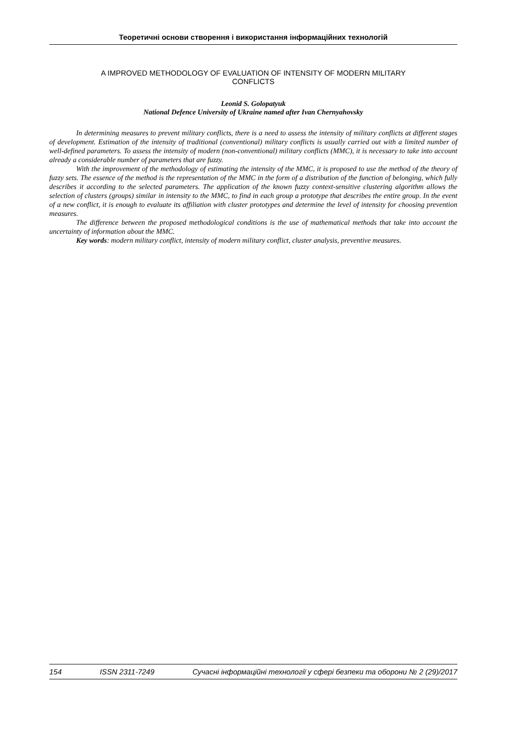Теоретичні основи створення і використання інформаційних технологій
A IMPROVED METHODOLOGY OF EVALUATION OF INTENSITY OF MODERN MILITARY
CONFLICTS
Leonid S. Golopatyuk
National Defence University of Ukraine named after Ivan Chernyahovsky
In determining measures to prevent military conflicts, there is a need to assess the intensity of military conflicts at different stages of development. Estimation of the intensity of traditional (conventional) military conflicts is usually carried out with a limited number of well-defined parameters. To assess the intensity of modern (non-conventional) military conflicts (MMC), it is necessary to take into account already a considerable number of parameters that are fuzzy.
With the improvement of the methodology of estimating the intensity of the MMC, it is proposed to use the method of the theory of fuzzy sets. The essence of the method is the representation of the MMC in the form of a distribution of the function of belonging, which fully describes it according to the selected parameters. The application of the known fuzzy context-sensitive clustering algorithm allows the selection of clusters (groups) similar in intensity to the MMC, to find in each group a prototype that describes the entire group. In the event of a new conflict, it is enough to evaluate its affiliation with cluster prototypes and determine the level of intensity for choosing prevention measures.
The difference between the proposed methodological conditions is the use of mathematical methods that take into account the uncertainty of information about the MMC.
Key words: modern military conflict, intensity of modern military conflict, cluster analysis, preventive measures.
154 ISSN 2311-7249 Сучасні інформаційні технології у сфері безпеки та оборони № 2 (29)/2017